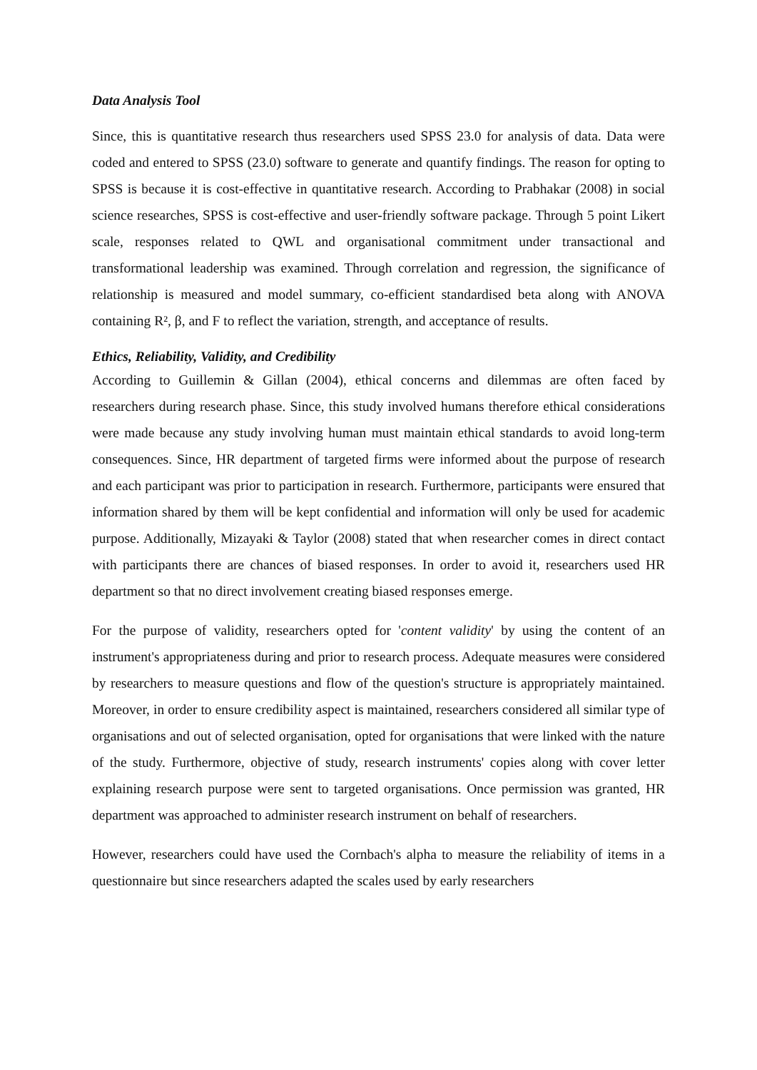Data Analysis Tool
Since, this is quantitative research thus researchers used SPSS 23.0 for analysis of data. Data were coded and entered to SPSS (23.0) software to generate and quantify findings. The reason for opting to SPSS is because it is cost-effective in quantitative research. According to Prabhakar (2008) in social science researches, SPSS is cost-effective and user-friendly software package. Through 5 point Likert scale, responses related to QWL and organisational commitment under transactional and transformational leadership was examined. Through correlation and regression, the significance of relationship is measured and model summary, co-efficient standardised beta along with ANOVA containing R², β, and F to reflect the variation, strength, and acceptance of results.
Ethics, Reliability, Validity, and Credibility
According to Guillemin & Gillan (2004), ethical concerns and dilemmas are often faced by researchers during research phase. Since, this study involved humans therefore ethical considerations were made because any study involving human must maintain ethical standards to avoid long-term consequences. Since, HR department of targeted firms were informed about the purpose of research and each participant was prior to participation in research. Furthermore, participants were ensured that information shared by them will be kept confidential and information will only be used for academic purpose. Additionally, Mizayaki & Taylor (2008) stated that when researcher comes in direct contact with participants there are chances of biased responses. In order to avoid it, researchers used HR department so that no direct involvement creating biased responses emerge.
For the purpose of validity, researchers opted for 'content validity' by using the content of an instrument's appropriateness during and prior to research process. Adequate measures were considered by researchers to measure questions and flow of the question's structure is appropriately maintained. Moreover, in order to ensure credibility aspect is maintained, researchers considered all similar type of organisations and out of selected organisation, opted for organisations that were linked with the nature of the study. Furthermore, objective of study, research instruments' copies along with cover letter explaining research purpose were sent to targeted organisations. Once permission was granted, HR department was approached to administer research instrument on behalf of researchers.
However, researchers could have used the Cornbach's alpha to measure the reliability of items in a questionnaire but since researchers adapted the scales used by early researchers